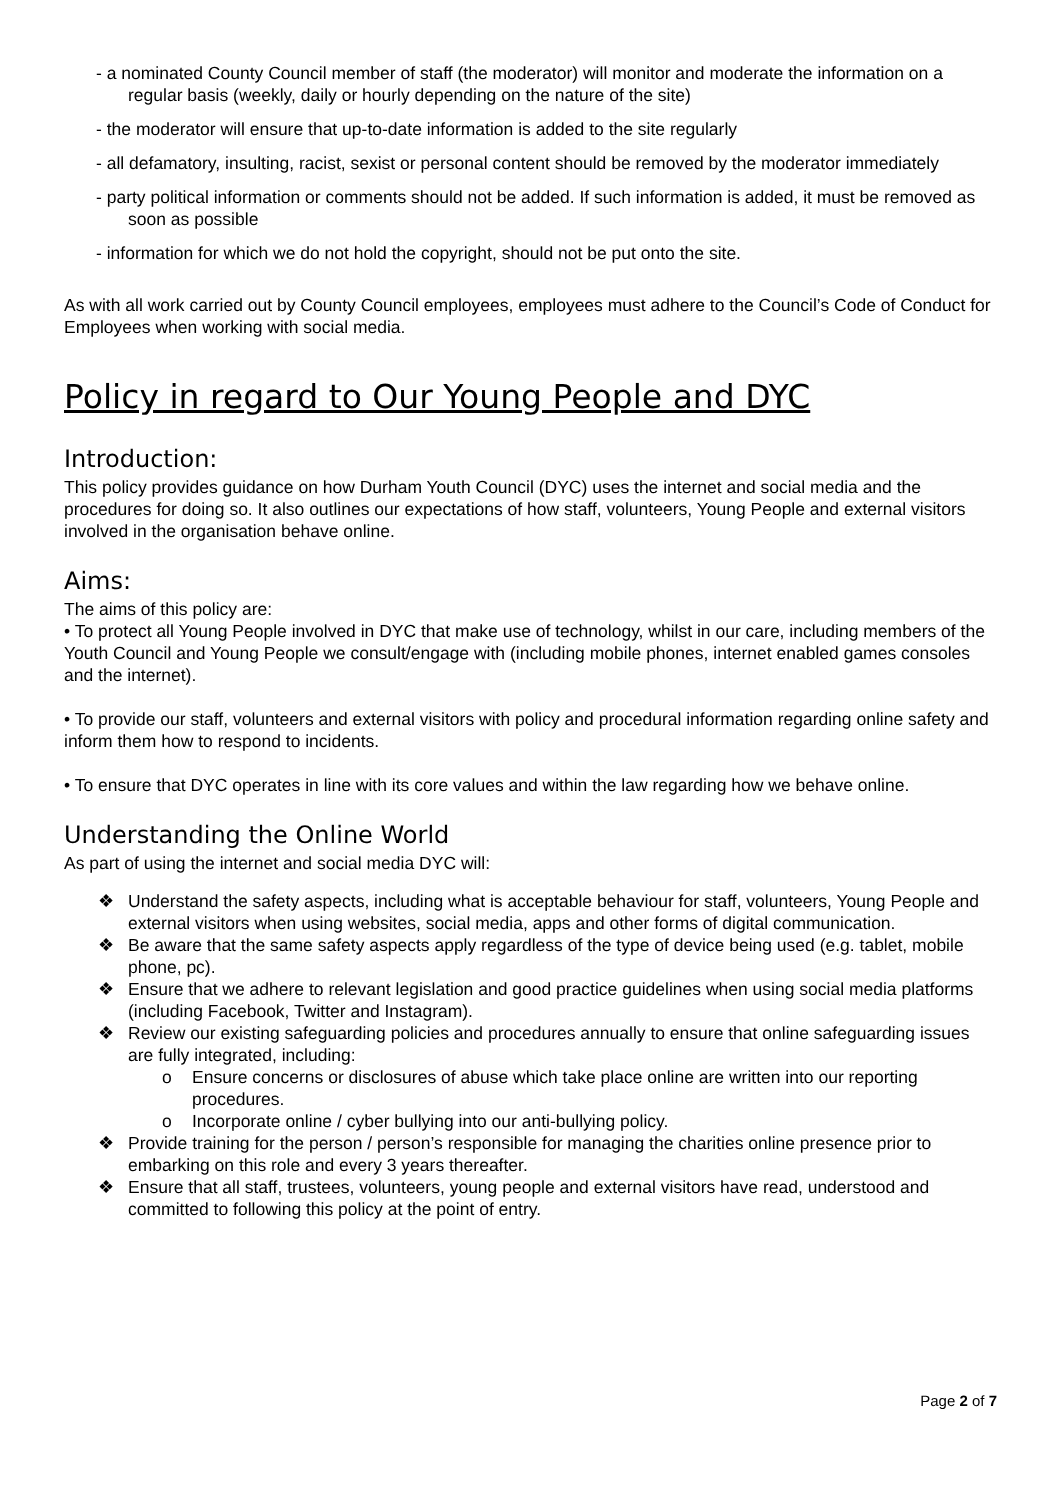- a nominated County Council member of staff (the moderator) will monitor and moderate the information on a regular basis (weekly, daily or hourly depending on the nature of the site)
- the moderator will ensure that up-to-date information is added to the site regularly
- all defamatory, insulting, racist, sexist or personal content should be removed by the moderator immediately
- party political information or comments should not be added. If such information is added, it must be removed as soon as possible
- information for which we do not hold the copyright, should not be put onto the site.
As with all work carried out by County Council employees, employees must adhere to the Council’s Code of Conduct for Employees when working with social media.
Policy in regard to Our Young People and DYC
Introduction:
This policy provides guidance on how Durham Youth Council (DYC) uses the internet and social media and the procedures for doing so. It also outlines our expectations of how staff, volunteers, Young People and external visitors involved in the organisation behave online.
Aims:
The aims of this policy are:
• To protect all Young People involved in DYC that make use of technology, whilst in our care, including members of the Youth Council and Young People we consult/engage with (including mobile phones, internet enabled games consoles and the internet).
• To provide our staff, volunteers and external visitors with policy and procedural information regarding online safety and inform them how to respond to incidents.
• To ensure that DYC operates in line with its core values and within the law regarding how we behave online.
Understanding the Online World
As part of using the internet and social media DYC will:
❖ Understand the safety aspects, including what is acceptable behaviour for staff, volunteers, Young People and external visitors when using websites, social media, apps and other forms of digital communication.
❖ Be aware that the same safety aspects apply regardless of the type of device being used (e.g. tablet, mobile phone, pc).
❖ Ensure that we adhere to relevant legislation and good practice guidelines when using social media platforms (including Facebook, Twitter and Instagram).
❖ Review our existing safeguarding policies and procedures annually to ensure that online safeguarding issues are fully integrated, including:
o Ensure concerns or disclosures of abuse which take place online are written into our reporting procedures.
o Incorporate online / cyber bullying into our anti-bullying policy.
❖ Provide training for the person / person’s responsible for managing the charities online presence prior to embarking on this role and every 3 years thereafter.
❖ Ensure that all staff, trustees, volunteers, young people and external visitors have read, understood and committed to following this policy at the point of entry.
Page 2 of 7